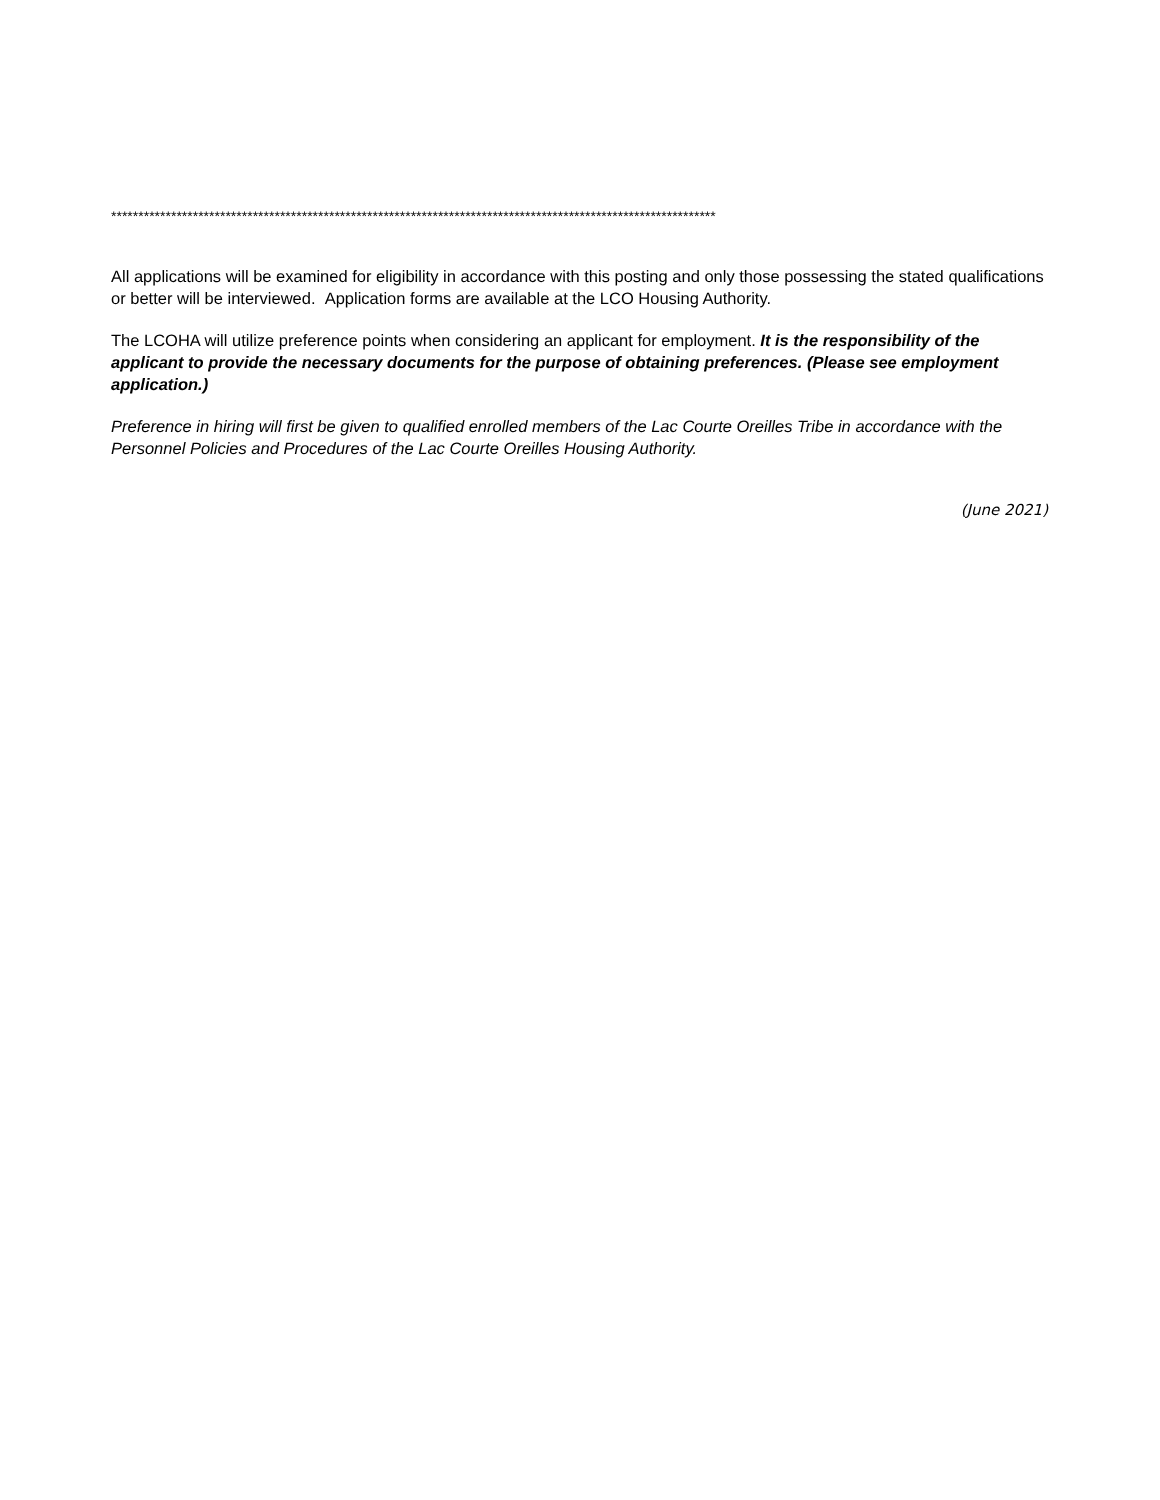***************************************************************************************************************
All applications will be examined for eligibility in accordance with this posting and only those possessing the stated qualifications or better will be interviewed. Application forms are available at the LCO Housing Authority.
The LCOHA will utilize preference points when considering an applicant for employment. It is the responsibility of the applicant to provide the necessary documents for the purpose of obtaining preferences. (Please see employment application.)
Preference in hiring will first be given to qualified enrolled members of the Lac Courte Oreilles Tribe in accordance with the Personnel Policies and Procedures of the Lac Courte Oreilles Housing Authority.
(June 2021)